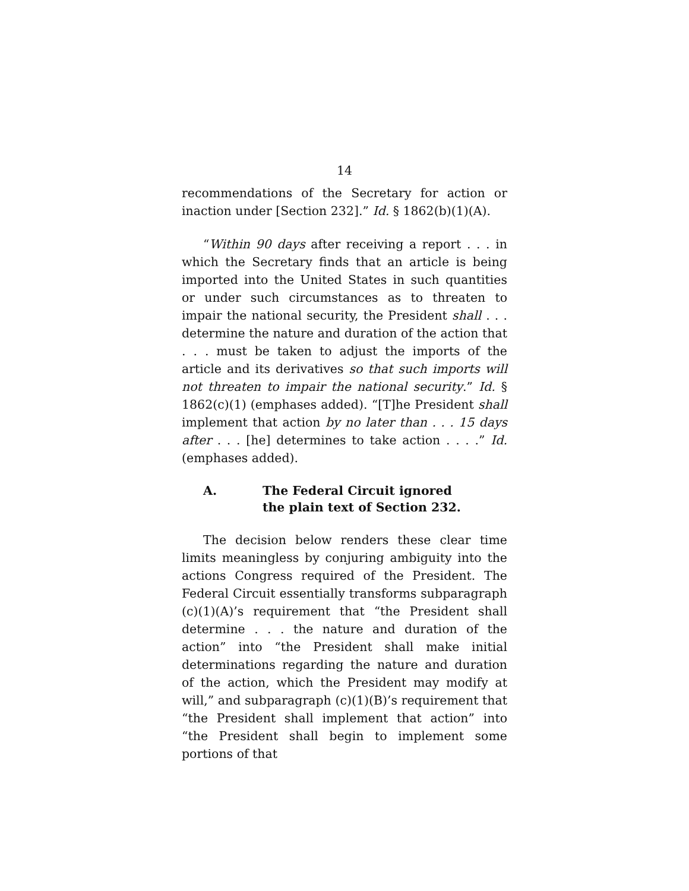14
recommendations of the Secretary for action or inaction under [Section 232].” Id. § 1862(b)(1)(A).
“Within 90 days after receiving a report . . . in which the Secretary finds that an article is being imported into the United States in such quantities or under such circumstances as to threaten to impair the national security, the President shall . . . determine the nature and duration of the action that . . . must be taken to adjust the imports of the article and its derivatives so that such imports will not threaten to impair the national security.” Id. § 1862(c)(1) (emphases added). “[T]he President shall implement that action by no later than . . . 15 days after . . . [he] determines to take action . . . .” Id. (emphases added).
A. The Federal Circuit ignored
the plain text of Section 232.
The decision below renders these clear time limits meaningless by conjuring ambiguity into the actions Congress required of the President. The Federal Circuit essentially transforms subparagraph (c)(1)(A)’s requirement that “the President shall determine . . . the nature and duration of the action” into “the President shall make initial determinations regarding the nature and duration of the action, which the President may modify at will,” and subparagraph (c)(1)(B)’s requirement that “the President shall implement that action” into “the President shall begin to implement some portions of that